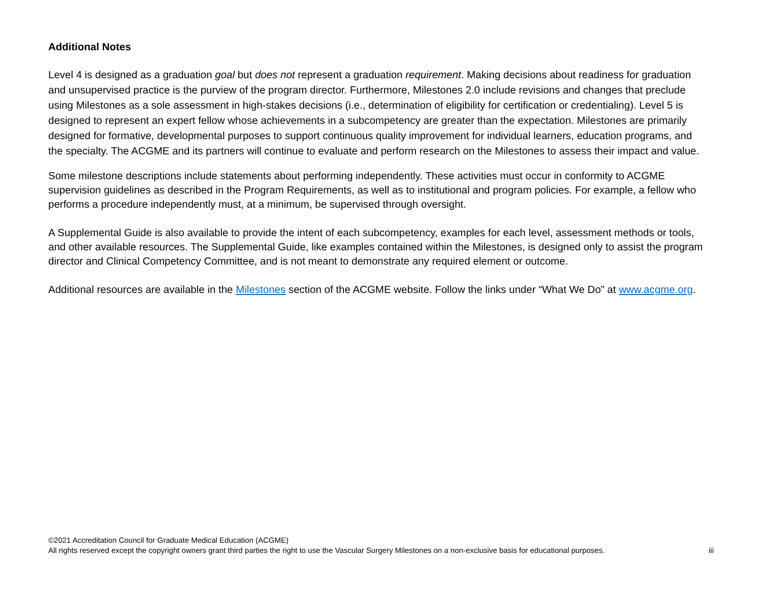Additional Notes
Level 4 is designed as a graduation goal but does not represent a graduation requirement. Making decisions about readiness for graduation and unsupervised practice is the purview of the program director. Furthermore, Milestones 2.0 include revisions and changes that preclude using Milestones as a sole assessment in high-stakes decisions (i.e., determination of eligibility for certification or credentialing). Level 5 is designed to represent an expert fellow whose achievements in a subcompetency are greater than the expectation. Milestones are primarily designed for formative, developmental purposes to support continuous quality improvement for individual learners, education programs, and the specialty. The ACGME and its partners will continue to evaluate and perform research on the Milestones to assess their impact and value.
Some milestone descriptions include statements about performing independently. These activities must occur in conformity to ACGME supervision guidelines as described in the Program Requirements, as well as to institutional and program policies. For example, a fellow who performs a procedure independently must, at a minimum, be supervised through oversight.
A Supplemental Guide is also available to provide the intent of each subcompetency, examples for each level, assessment methods or tools, and other available resources. The Supplemental Guide, like examples contained within the Milestones, is designed only to assist the program director and Clinical Competency Committee, and is not meant to demonstrate any required element or outcome.
Additional resources are available in the Milestones section of the ACGME website. Follow the links under “What We Do” at www.acgme.org.
©2021 Accreditation Council for Graduate Medical Education (ACGME)
All rights reserved except the copyright owners grant third parties the right to use the Vascular Surgery Milestones on a non-exclusive basis for educational purposes. iii